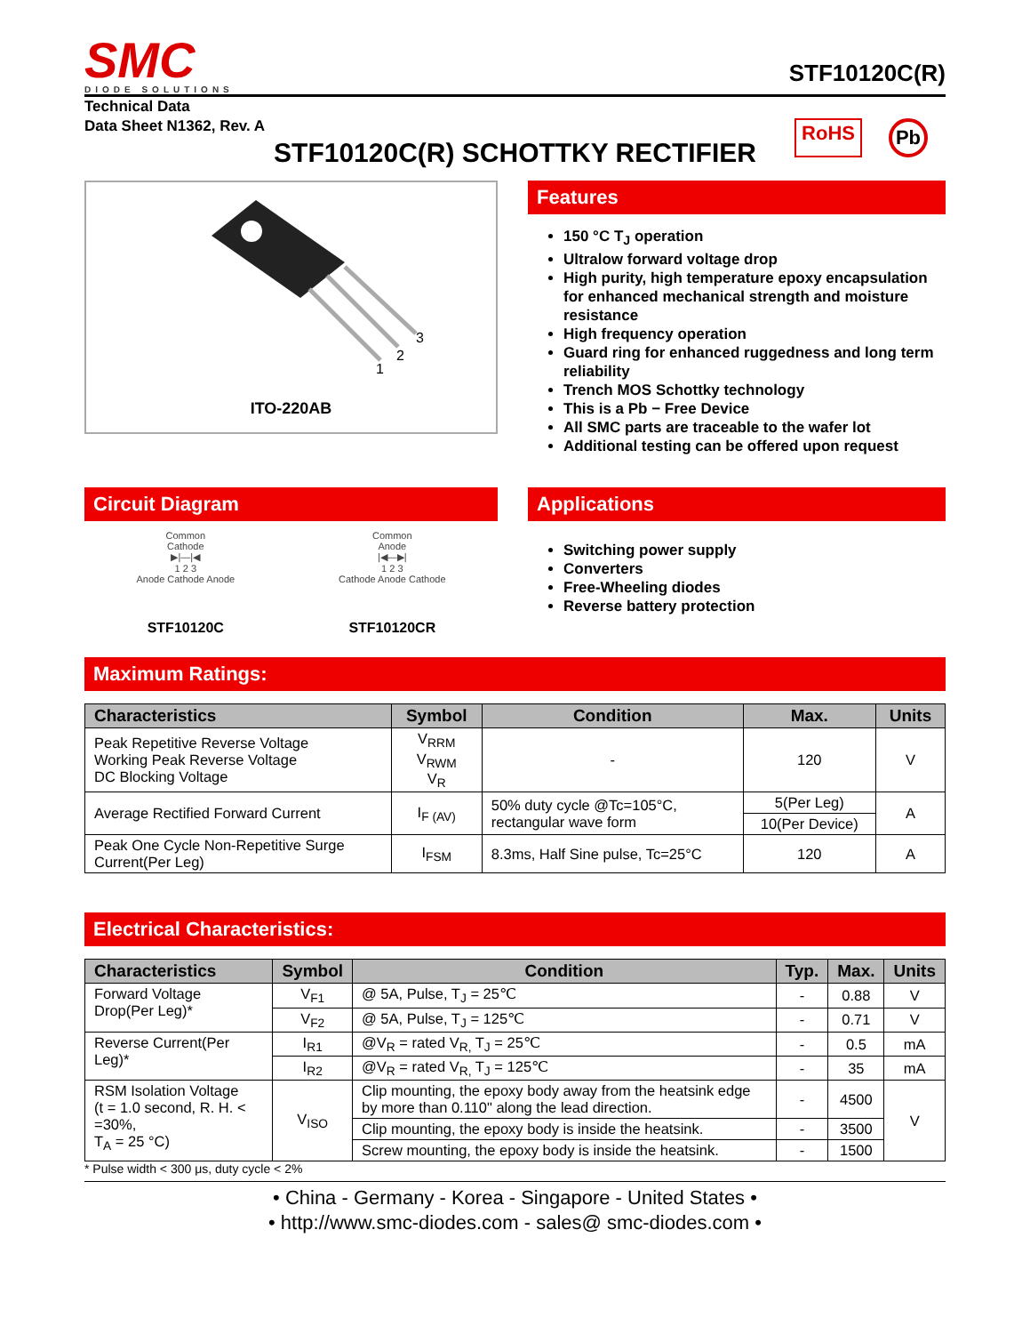SMC
DIODE SOLUTIONS
STF10120C(R)
Technical Data
Data Sheet N1362, Rev. A
RoHS
Pb
STF10120C(R) SCHOTTKY RECTIFIER
1
2
3
ITO-220AB
Features
150 °C T<sub>J</sub> operation
Ultralow forward voltage drop
High purity, high temperature epoxy encapsulation for enhanced mechanical strength and moisture resistance
High frequency operation
Guard ring for enhanced ruggedness and long term reliability
Trench MOS Schottky technology
This is a Pb − Free Device
All SMC parts are traceable to the wafer lot
Additional testing can be offered upon request
Circuit Diagram
Common
Cathode
▶|—|◀
1 2 3
Anode Cathode Anode
STF10120C
Common
Anode
|◀—▶|
1 2 3
Cathode Anode Cathode
STF10120CR
Applications
Switching power supply
Converters
Free-Wheeling diodes
Reverse battery protection
Maximum Ratings:
| Characteristics | Symbol | Condition | Max. | Units |
| --- | --- | --- | --- | --- |
| Peak Repetitive Reverse Voltage Working Peak Reverse Voltage DC Blocking Voltage | V<sub>RRM</sub> V<sub>RWM</sub> V<sub>R</sub> | - | 120 | V |
| Average Rectified Forward Current | I<sub>F (AV)</sub> | 50% duty cycle @Tc=105°C, rectangular wave form | 5(Per Leg) | A |
| | | | 10(Per Device) | |
| Peak One Cycle Non-Repetitive Surge Current(Per Leg) | I<sub>FSM</sub> | 8.3ms, Half Sine pulse, Tc=25°C | 120 | A |
Electrical Characteristics:
| Characteristics | Symbol | Condition | Typ. | Max. | Units |
| --- | --- | --- | --- | --- | --- |
| Forward Voltage Drop(Per Leg)* | V<sub>F1</sub> | @ 5A, Pulse, T<sub>J</sub> = 25℃ | - | 0.88 | V |
| | V<sub>F2</sub> | @ 5A, Pulse, T<sub>J</sub> = 125℃ | - | 0.71 | V |
| Reverse Current(Per Leg)* | I<sub>R1</sub> | @V<sub>R</sub> = rated V<sub>R,</sub> T<sub>J</sub> = 25℃ | - | 0.5 | mA |
| | I<sub>R2</sub> | @V<sub>R</sub> = rated V<sub>R,</sub> T<sub>J</sub> = 125℃ | - | 35 | mA |
| RSM Isolation Voltage (t = 1.0 second, R. H. < =30%, T<sub>A</sub> = 25 °C) | V<sub>ISO</sub> | Clip mounting, the epoxy body away from the heatsink edge by more than 0.110" along the lead direction. | - | 4500 | V |
| | | Clip mounting, the epoxy body is inside the heatsink. | - | 3500 | |
| | | Screw mounting, the epoxy body is inside the heatsink. | - | 1500 | |
* Pulse width < 300 μs, duty cycle < 2%
• China - Germany - Korea - Singapore - United States •
• http://www.smc-diodes.com - sales@ smc-diodes.com •